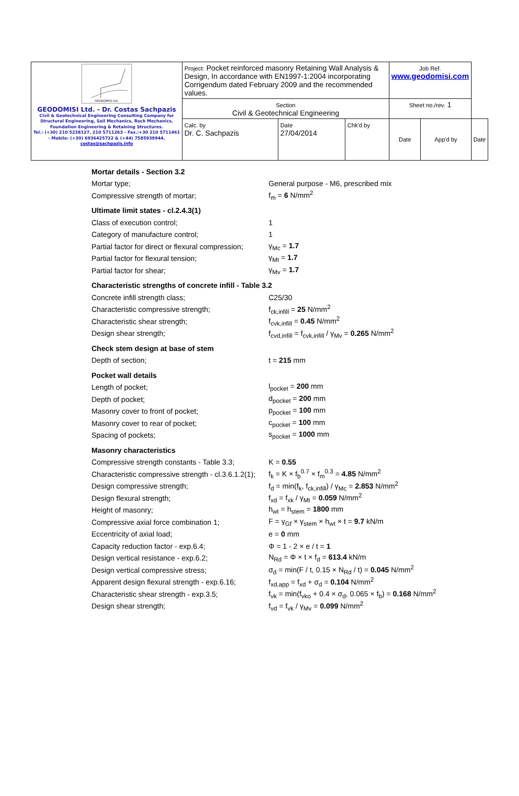| GEODOMISI Ltd. GEODOMISI Ltd. - Dr. Costas Sachpazis Civil & Geotechnical Engineering Consulting Company for Structural Engineering, Soil Mechanics, Rock Mechanics, Foundation Engineering & Retaining Structures. Tel.: (+30) 210 5238127, 210 5711263 - Fax.:+30 210 5711461 - Mobile: (+30) 6936425722 & (+44) 7585939944, costas@sachpazis.info | Project: Pocket reinforced masonry Retaining Wall Analysis & Design, In accordance with EN1997-1:2004 incorporating Corrigendum dated February 2009 and the recommended values. | | | Job Ref. www.geodomisi.com | | |
| | Section Civil & Geotechnical Engineering | | | Sheet no./rev. 1 | | |
| | Calc. by Dr. C. Sachpazis | Date 27/04/2014 | Chk'd by | Date | App'd by | Date |
| Mortar details - Section 3.2 | |
| Mortar type; | General purpose - M6, prescribed mix |
| Compressive strength of mortar; | f<sub>m</sub> = 6 N/mm<sup>2</sup> |
| Ultimate limit states - cl.2.4.3(1) | |
| Class of execution control; | 1 |
| Category of manufacture control; | 1 |
| Partial factor for direct or flexural compression; | γ<sub>Mc</sub> = 1.7 |
| Partial factor for flexural tension; | γ<sub>Mt</sub> = 1.7 |
| Partial factor for shear; | γ<sub>Mv</sub> = 1.7 |
| Characteristic strengths of concrete infill - Table 3.2 | |
| Concrete infill strength class; | C25/30 |
| Characteristic compressive strength; | f<sub>ck,infill</sub> = 25 N/mm<sup>2</sup> |
| Characteristic shear strength; | f<sub>cvk,infill</sub> = 0.45 N/mm<sup>2</sup> |
| Design shear strength; | f<sub>cvd,infill</sub> = f<sub>cvk,infill</sub> / γ<sub>Mv</sub> = 0.265 N/mm<sup>2</sup> |
| Check stem design at base of stem | |
| Depth of section; | t = 215 mm |
| Pocket wall details | |
| Length of pocket; | l<sub>pocket</sub> = 200 mm |
| Depth of pocket; | d<sub>pocket</sub> = 200 mm |
| Masonry cover to front of pocket; | p<sub>pocket</sub> = 100 mm |
| Masonry cover to rear of pocket; | c<sub>pocket</sub> = 100 mm |
| Spacing of pockets; | s<sub>pocket</sub> = 1000 mm |
| Masonry characteristics | |
| Compressive strength constants - Table 3.3; | K = 0.55 |
| Characteristic compressive strength - cl.3.6.1.2(1); | f<sub>k</sub> = K × f<sub>b</sub><sup>0.7</sup> × f<sub>m</sub><sup>0.3</sup> = 4.85 N/mm<sup>2</sup> |
| Design compressive strength; | f<sub>d</sub> = min(f<sub>k</sub>, f<sub>ck,infill</sub>) / γ<sub>Mc</sub> = 2.853 N/mm<sup>2</sup> |
| Design flexural strength; | f<sub>xd</sub> = f<sub>xk</sub> / γ<sub>Mt</sub> = 0.059 N/mm<sup>2</sup> |
| Height of masonry; | h<sub>wt</sub> = h<sub>stem</sub> = 1800 mm |
| Compressive axial force combination 1; | F = γ<sub>Gf</sub> × γ<sub>stem</sub> × h<sub>wt</sub> × t = 9.7 kN/m |
| Eccentricity of axial load; | e = 0 mm |
| Capacity reduction factor - exp.6.4; | Φ = 1 - 2 × e / t = 1 |
| Design vertical resistance - exp.6.2; | N<sub>Rd</sub> = Φ × t × f<sub>d</sub> = 613.4 kN/m |
| Design vertical compressive stress; | σ<sub>d</sub> = min(F / t, 0.15 × N<sub>Rd</sub> / t) = 0.045 N/mm<sup>2</sup> |
| Apparent design flexural strength - exp.6.16; | f<sub>xd,app</sub> = f<sub>xd</sub> + σ<sub>d</sub> = 0.104 N/mm<sup>2</sup> |
| Characteristic shear strength - exp.3.5; | f<sub>vk</sub> = min(f<sub>vko</sub> + 0.4 × σ<sub>d</sub>, 0.065 × f<sub>b</sub>) = 0.168 N/mm<sup>2</sup> |
| Design shear strength; | f<sub>vd</sub> = f<sub>vk</sub> / γ<sub>Mv</sub> = 0.099 N/mm<sup>2</sup> |